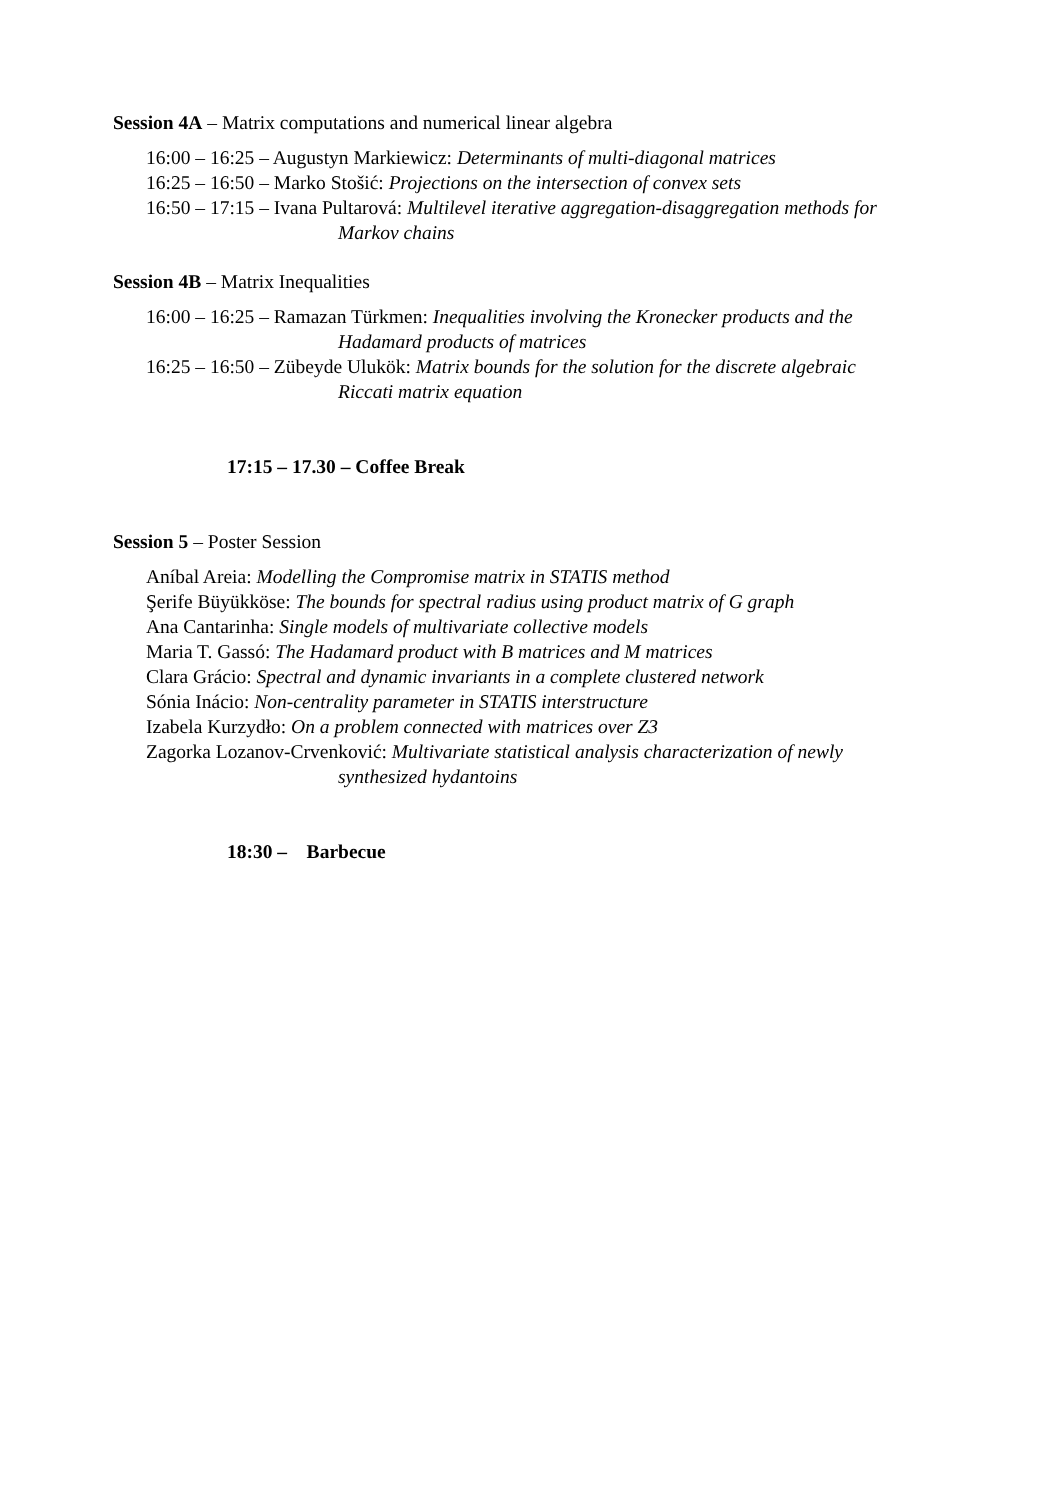Session 4A – Matrix computations and numerical linear algebra
16:00 – 16:25 – Augustyn Markiewicz: Determinants of multi-diagonal matrices
16:25 – 16:50 – Marko Stošić: Projections on the intersection of convex sets
16:50 – 17:15 – Ivana Pultarová: Multilevel iterative aggregation-disaggregation methods for
Markov chains
Session 4B – Matrix Inequalities
16:00 – 16:25 – Ramazan Türkmen: Inequalities involving the Kronecker products and the
Hadamard products of matrices
16:25 – 16:50 – Zübeyde Ulukök: Matrix bounds for the solution for the discrete algebraic
Riccati matrix equation
17:15 – 17.30 – Coffee Break
Session 5 – Poster Session
Aníbal Areia: Modelling the Compromise matrix in STATIS method
Şerife Büyükköse: The bounds for spectral radius using product matrix of G graph
Ana Cantarinha: Single models of multivariate collective models
Maria T. Gassó: The Hadamard product with B matrices and M matrices
Clara Grácio: Spectral and dynamic invariants in a complete clustered network
Sónia Inácio: Non-centrality parameter in STATIS interstructure
Izabela Kurzydło: On a problem connected with matrices over Z3
Zagorka Lozanov-Crvenković: Multivariate statistical analysis characterization of newly
synthesized hydantoins
18:30 – Barbecue